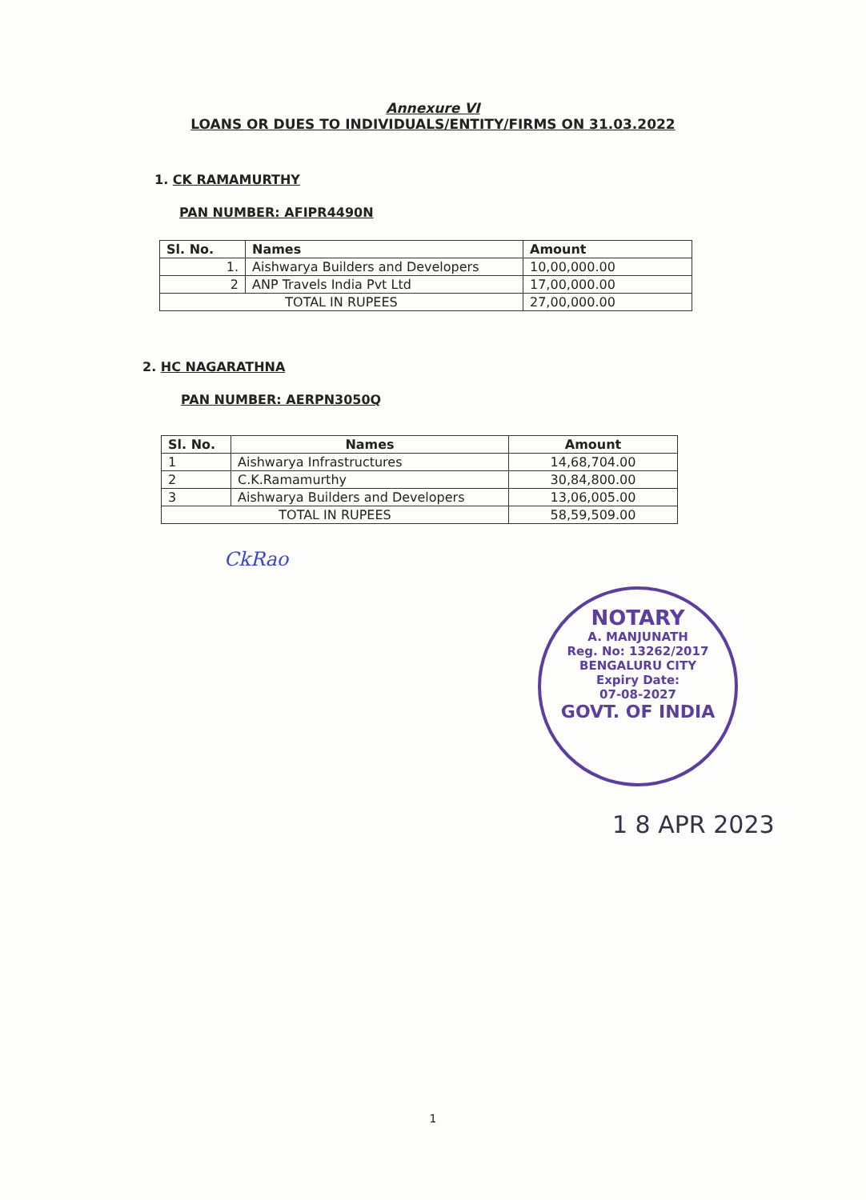Annexure VI
LOANS OR DUES TO INDIVIDUALS/ENTITY/FIRMS ON 31.03.2022
1. CK RAMAMURTHY
PAN NUMBER: AFIPR4490N
| Sl. No. | Names | Amount |
| --- | --- | --- |
| 1. | Aishwarya Builders and Developers | 10,00,000.00 |
| 2 | ANP Travels India Pvt Ltd | 17,00,000.00 |
| TOTAL IN RUPEES | | 27,00,000.00 |
2. HC NAGARATHNA
PAN NUMBER: AERPN3050Q
| Sl. No. | Names | Amount |
| --- | --- | --- |
| 1 | Aishwarya Infrastructures | 14,68,704.00 |
| 2 | C.K.Ramamurthy | 30,84,800.00 |
| 3 | Aishwarya Builders and Developers | 13,06,005.00 |
| TOTAL IN RUPEES | | 58,59,509.00 |
CkRao
NOTARY
A. MANJUNATH
Reg. No: 13262/2017
BENGALURU CITY
Expiry Date:
07-08-2027
GOVT. OF INDIA
1 8 APR 2023
1